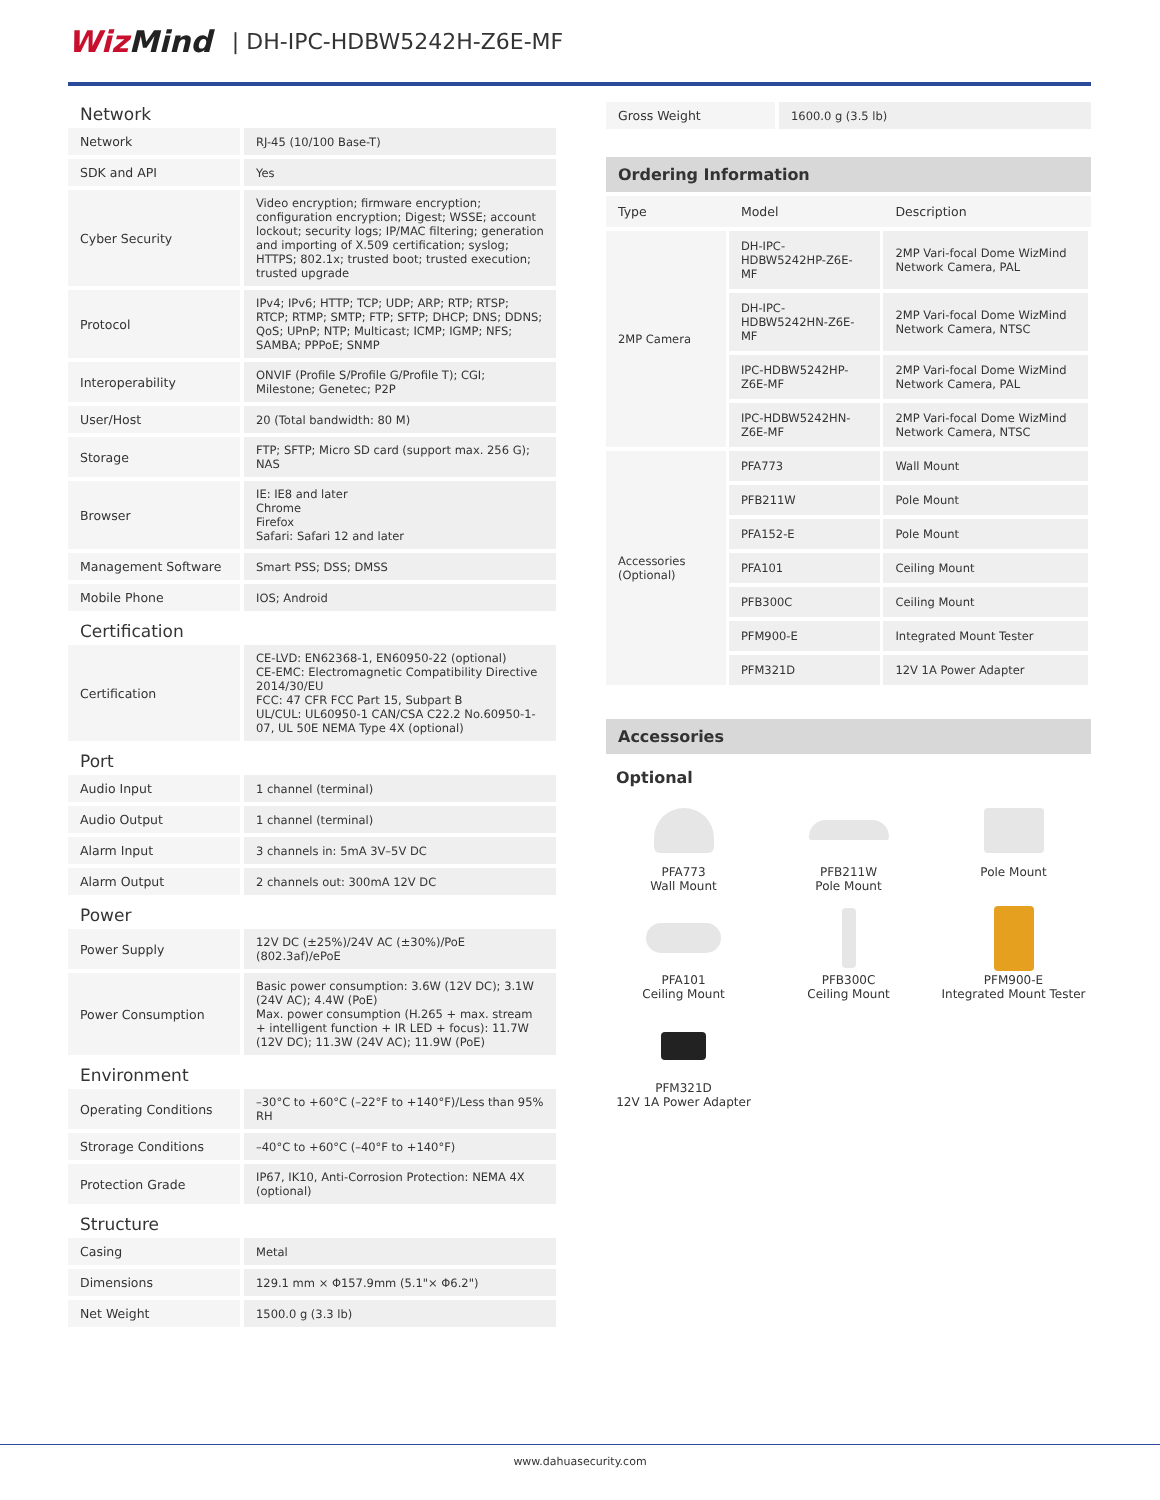WizMind
| DH-IPC-HDBW5242H-Z6E-MF
Network
| Network | RJ-45 (10/100 Base-T) |
| SDK and API | Yes |
| Cyber Security | Video encryption; firmware encryption; configuration encryption; Digest; WSSE; account lockout; security logs; IP/MAC filtering; generation and importing of X.509 certification; syslog; HTTPS; 802.1x; trusted boot; trusted execution; trusted upgrade |
| Protocol | IPv4; IPv6; HTTP; TCP; UDP; ARP; RTP; RTSP; RTCP; RTMP; SMTP; FTP; SFTP; DHCP; DNS; DDNS; QoS; UPnP; NTP; Multicast; ICMP; IGMP; NFS; SAMBA; PPPoE; SNMP |
| Interoperability | ONVIF (Profile S/Profile G/Profile T); CGI; Milestone; Genetec; P2P |
| User/Host | 20 (Total bandwidth: 80 M) |
| Storage | FTP; SFTP; Micro SD card (support max. 256 G); NAS |
| Browser | IE: IE8 and later Chrome Firefox Safari: Safari 12 and later |
| Management Software | Smart PSS; DSS; DMSS |
| Mobile Phone | IOS; Android |
Certification
| Certification | CE-LVD: EN62368-1, EN60950-22 (optional) CE-EMC: Electromagnetic Compatibility Directive 2014/30/EU FCC: 47 CFR FCC Part 15, Subpart B UL/CUL: UL60950-1 CAN/CSA C22.2 No.60950-1-07, UL 50E NEMA Type 4X (optional) |
Port
| Audio Input | 1 channel (terminal) |
| Audio Output | 1 channel (terminal) |
| Alarm Input | 3 channels in: 5mA 3V–5V DC |
| Alarm Output | 2 channels out: 300mA 12V DC |
Power
| Power Supply | 12V DC (±25%)/24V AC (±30%)/PoE (802.3af)/ePoE |
| Power Consumption | Basic power consumption: 3.6W (12V DC); 3.1W (24V AC); 4.4W (PoE) Max. power consumption (H.265 + max. stream + intelligent function + IR LED + focus): 11.7W (12V DC); 11.3W (24V AC); 11.9W (PoE) |
Environment
| Operating Conditions | –30°C to +60°C (–22°F to +140°F)/Less than 95% RH |
| Strorage Conditions | –40°C to +60°C (–40°F to +140°F) |
| Protection Grade | IP67, IK10, Anti-Corrosion Protection: NEMA 4X (optional) |
Structure
| Casing | Metal |
| Dimensions | 129.1 mm × Φ157.9mm (5.1"× Φ6.2") |
| Net Weight | 1500.0 g (3.3 lb) |
| Gross Weight | 1600.0 g (3.5 lb) |
Ordering Information
| Type | Model | Description |
| --- | --- | --- |
| 2MP Camera | DH-IPC-HDBW5242HP-Z6E-MF | 2MP Vari-focal Dome WizMind Network Camera, PAL |
| | DH-IPC-HDBW5242HN-Z6E-MF | 2MP Vari-focal Dome WizMind Network Camera, NTSC |
| | IPC-HDBW5242HP-Z6E-MF | 2MP Vari-focal Dome WizMind Network Camera, PAL |
| | IPC-HDBW5242HN-Z6E-MF | 2MP Vari-focal Dome WizMind Network Camera, NTSC |
| Accessories (Optional) | PFA773 | Wall Mount |
| | PFB211W | Pole Mount |
| | PFA152-E | Pole Mount |
| | PFA101 | Ceiling Mount |
| | PFB300C | Ceiling Mount |
| | PFM900-E | Integrated Mount Tester |
| | PFM321D | 12V 1A Power Adapter |
Accessories
Optional
PFA773
Wall Mount
PFB211W
Pole Mount
Pole Mount
PFA101
Ceiling Mount
PFB300C
Ceiling Mount
PFM900-E
Integrated Mount Tester
PFM321D
12V 1A Power Adapter
www.dahuasecurity.com